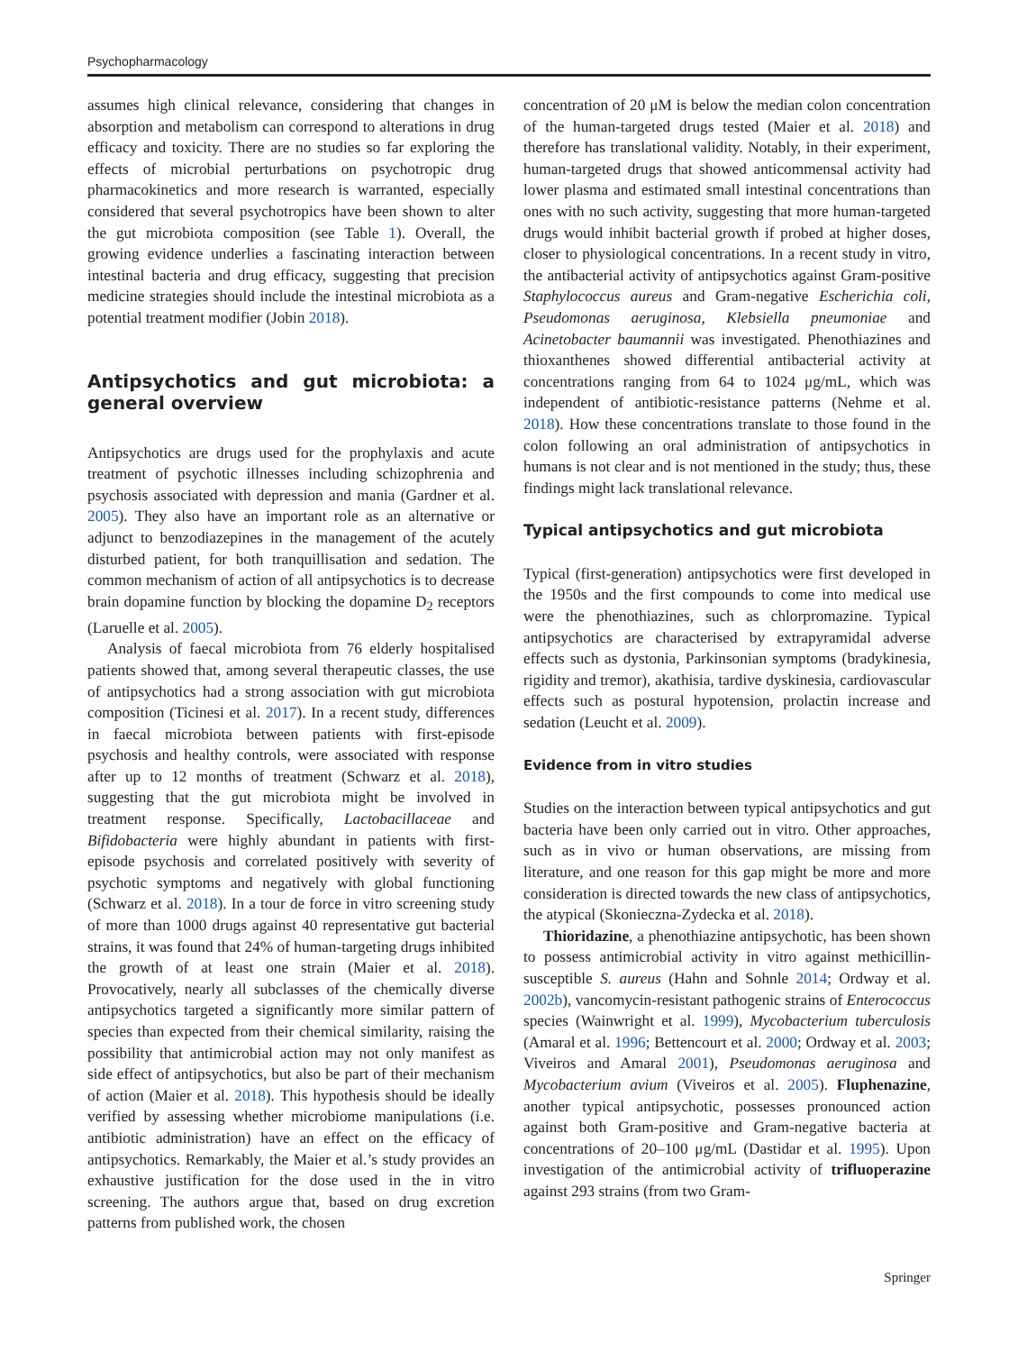Psychopharmacology
assumes high clinical relevance, considering that changes in absorption and metabolism can correspond to alterations in drug efficacy and toxicity. There are no studies so far exploring the effects of microbial perturbations on psychotropic drug pharmacokinetics and more research is warranted, especially considered that several psychotropics have been shown to alter the gut microbiota composition (see Table 1). Overall, the growing evidence underlies a fascinating interaction between intestinal bacteria and drug efficacy, suggesting that precision medicine strategies should include the intestinal microbiota as a potential treatment modifier (Jobin 2018).
Antipsychotics and gut microbiota: a general overview
Antipsychotics are drugs used for the prophylaxis and acute treatment of psychotic illnesses including schizophrenia and psychosis associated with depression and mania (Gardner et al. 2005). They also have an important role as an alternative or adjunct to benzodiazepines in the management of the acutely disturbed patient, for both tranquillisation and sedation. The common mechanism of action of all antipsychotics is to decrease brain dopamine function by blocking the dopamine D<sub>2</sub> receptors (Laruelle et al. 2005).
Analysis of faecal microbiota from 76 elderly hospitalised patients showed that, among several therapeutic classes, the use of antipsychotics had a strong association with gut microbiota composition (Ticinesi et al. 2017). In a recent study, differences in faecal microbiota between patients with first-episode psychosis and healthy controls, were associated with response after up to 12 months of treatment (Schwarz et al. 2018), suggesting that the gut microbiota might be involved in treatment response. Specifically, Lactobacillaceae and Bifidobacteria were highly abundant in patients with first-episode psychosis and correlated positively with severity of psychotic symptoms and negatively with global functioning (Schwarz et al. 2018). In a tour de force in vitro screening study of more than 1000 drugs against 40 representative gut bacterial strains, it was found that 24% of human-targeting drugs inhibited the growth of at least one strain (Maier et al. 2018). Provocatively, nearly all subclasses of the chemically diverse antipsychotics targeted a significantly more similar pattern of species than expected from their chemical similarity, raising the possibility that antimicrobial action may not only manifest as side effect of antipsychotics, but also be part of their mechanism of action (Maier et al. 2018). This hypothesis should be ideally verified by assessing whether microbiome manipulations (i.e. antibiotic administration) have an effect on the efficacy of antipsychotics. Remarkably, the Maier et al.’s study provides an exhaustive justification for the dose used in the in vitro screening. The authors argue that, based on drug excretion patterns from published work, the chosen
concentration of 20 μM is below the median colon concentration of the human-targeted drugs tested (Maier et al. 2018) and therefore has translational validity. Notably, in their experiment, human-targeted drugs that showed anticommensal activity had lower plasma and estimated small intestinal concentrations than ones with no such activity, suggesting that more human-targeted drugs would inhibit bacterial growth if probed at higher doses, closer to physiological concentrations. In a recent study in vitro, the antibacterial activity of antipsychotics against Gram-positive Staphylococcus aureus and Gram-negative Escherichia coli, Pseudomonas aeruginosa, Klebsiella pneumoniae and Acinetobacter baumannii was investigated. Phenothiazines and thioxanthenes showed differential antibacterial activity at concentrations ranging from 64 to 1024 μg/mL, which was independent of antibiotic-resistance patterns (Nehme et al. 2018). How these concentrations translate to those found in the colon following an oral administration of antipsychotics in humans is not clear and is not mentioned in the study; thus, these findings might lack translational relevance.
Typical antipsychotics and gut microbiota
Typical (first-generation) antipsychotics were first developed in the 1950s and the first compounds to come into medical use were the phenothiazines, such as chlorpromazine. Typical antipsychotics are characterised by extrapyramidal adverse effects such as dystonia, Parkinsonian symptoms (bradykinesia, rigidity and tremor), akathisia, tardive dyskinesia, cardiovascular effects such as postural hypotension, prolactin increase and sedation (Leucht et al. 2009).
Evidence from in vitro studies
Studies on the interaction between typical antipsychotics and gut bacteria have been only carried out in vitro. Other approaches, such as in vivo or human observations, are missing from literature, and one reason for this gap might be more and more consideration is directed towards the new class of antipsychotics, the atypical (Skonieczna-Zydecka et al. 2018).
Thioridazine, a phenothiazine antipsychotic, has been shown to possess antimicrobial activity in vitro against methicillin-susceptible S. aureus (Hahn and Sohnle 2014; Ordway et al. 2002b), vancomycin-resistant pathogenic strains of Enterococcus species (Wainwright et al. 1999), Mycobacterium tuberculosis (Amaral et al. 1996; Bettencourt et al. 2000; Ordway et al. 2003; Viveiros and Amaral 2001), Pseudomonas aeruginosa and Mycobacterium avium (Viveiros et al. 2005). Fluphenazine, another typical antipsychotic, possesses pronounced action against both Gram-positive and Gram-negative bacteria at concentrations of 20–100 μg/mL (Dastidar et al. 1995). Upon investigation of the antimicrobial activity of trifluoperazine against 293 strains (from two Gram-
Springer